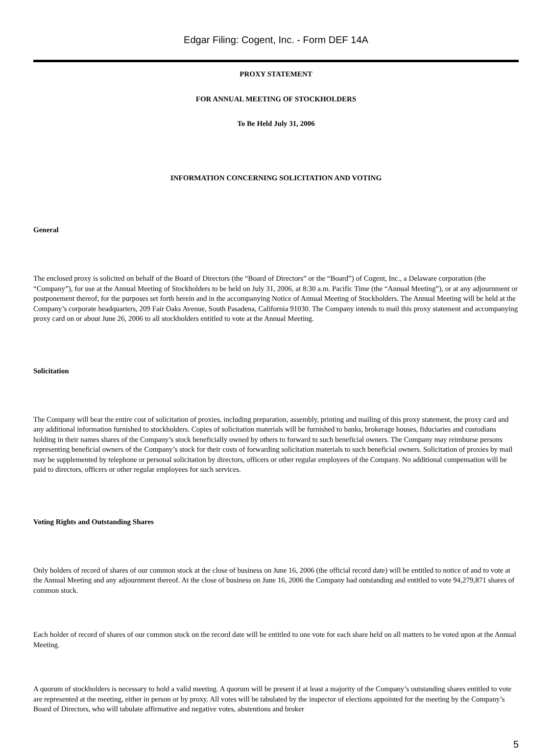Edgar Filing: Cogent, Inc. - Form DEF 14A
PROXY STATEMENT
FOR ANNUAL MEETING OF STOCKHOLDERS
To Be Held July 31, 2006
INFORMATION CONCERNING SOLICITATION AND VOTING
General
The enclosed proxy is solicited on behalf of the Board of Directors (the “Board of Directors” or the “Board”) of Cogent, Inc., a Delaware corporation (the “Company”), for use at the Annual Meeting of Stockholders to be held on July 31, 2006, at 8:30 a.m. Pacific Time (the “Annual Meeting”), or at any adjournment or postponement thereof, for the purposes set forth herein and in the accompanying Notice of Annual Meeting of Stockholders. The Annual Meeting will be held at the Company’s corporate headquarters, 209 Fair Oaks Avenue, South Pasadena, California 91030. The Company intends to mail this proxy statement and accompanying proxy card on or about June 26, 2006 to all stockholders entitled to vote at the Annual Meeting.
Solicitation
The Company will bear the entire cost of solicitation of proxies, including preparation, assembly, printing and mailing of this proxy statement, the proxy card and any additional information furnished to stockholders. Copies of solicitation materials will be furnished to banks, brokerage houses, fiduciaries and custodians holding in their names shares of the Company’s stock beneficially owned by others to forward to such beneficial owners. The Company may reimburse persons representing beneficial owners of the Company’s stock for their costs of forwarding solicitation materials to such beneficial owners. Solicitation of proxies by mail may be supplemented by telephone or personal solicitation by directors, officers or other regular employees of the Company. No additional compensation will be paid to directors, officers or other regular employees for such services.
Voting Rights and Outstanding Shares
Only holders of record of shares of our common stock at the close of business on June 16, 2006 (the official record date) will be entitled to notice of and to vote at the Annual Meeting and any adjournment thereof. At the close of business on June 16, 2006 the Company had outstanding and entitled to vote 94,279,871 shares of common stock.
Each holder of record of shares of our common stock on the record date will be entitled to one vote for each share held on all matters to be voted upon at the Annual Meeting.
A quorum of stockholders is necessary to hold a valid meeting. A quorum will be present if at least a majority of the Company’s outstanding shares entitled to vote are represented at the meeting, either in person or by proxy. All votes will be tabulated by the inspector of elections appointed for the meeting by the Company’s Board of Directors, who will tabulate affirmative and negative votes, abstentions and broker
5